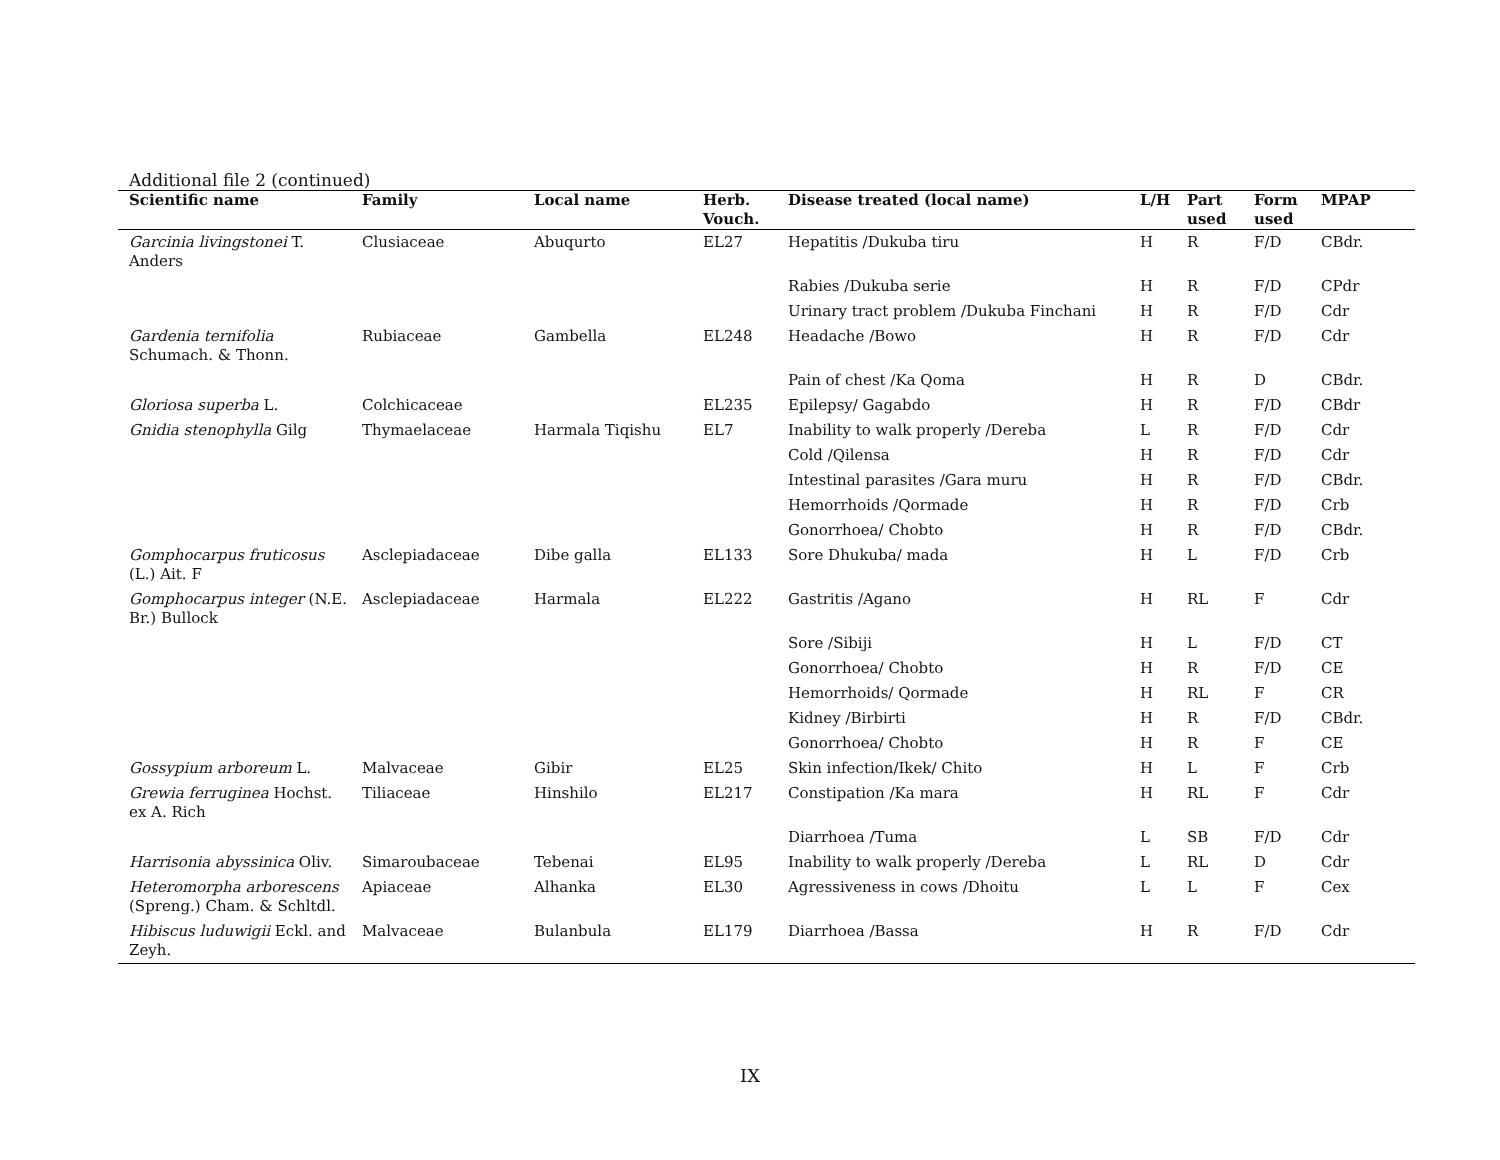Additional file 2 (continued)
| Scientific name | Family | Local name | Herb. Vouch. | Disease treated (local name) | L/H | Part used | Form used | MPAP |
| --- | --- | --- | --- | --- | --- | --- | --- | --- |
| Garcinia livingstonei T. Anders | Clusiaceae | Abuqurto | EL27 | Hepatitis /Dukuba tiru | H | R | F/D | CBdr. |
| | | | | Rabies /Dukuba serie | H | R | F/D | CPdr |
| | | | | Urinary tract problem /Dukuba Finchani | H | R | F/D | Cdr |
| Gardenia ternifolia Schumach. & Thonn. | Rubiaceae | Gambella | EL248 | Headache /Bowo | H | R | F/D | Cdr |
| | | | | Pain of chest /Ka Qoma | H | R | D | CBdr. |
| Gloriosa superba L. | Colchicaceae | | EL235 | Epilepsy/ Gagabdo | H | R | F/D | CBdr |
| Gnidia stenophylla Gilg | Thymaelaceae | Harmala Tiqishu | EL7 | Inability to walk properly /Dereba | L | R | F/D | Cdr |
| | | | | Cold /Qilensa | H | R | F/D | Cdr |
| | | | | Intestinal parasites /Gara muru | H | R | F/D | CBdr. |
| | | | | Hemorrhoids /Qormade | H | R | F/D | Crb |
| | | | | Gonorrhoea/ Chobto | H | R | F/D | CBdr. |
| Gomphocarpus fruticosus (L.) Ait. F | Asclepiadaceae | Dibe galla | EL133 | Sore Dhukuba/ mada | H | L | F/D | Crb |
| Gomphocarpus integer (N.E. Br.) Bullock | Asclepiadaceae | Harmala | EL222 | Gastritis /Agano | H | RL | F | Cdr |
| | | | | Sore /Sibiji | H | L | F/D | CT |
| | | | | Gonorrhoea/ Chobto | H | R | F/D | CE |
| | | | | Hemorrhoids/ Qormade | H | RL | F | CR |
| | | | | Kidney /Birbirti | H | R | F/D | CBdr. |
| | | | | Gonorrhoea/ Chobto | H | R | F | CE |
| Gossypium arboreum L. | Malvaceae | Gibir | EL25 | Skin infection/Ikek/ Chito | H | L | F | Crb |
| Grewia ferruginea Hochst. ex A. Rich | Tiliaceae | Hinshilo | EL217 | Constipation /Ka mara | H | RL | F | Cdr |
| | | | | Diarrhoea /Tuma | L | SB | F/D | Cdr |
| Harrisonia abyssinica Oliv. | Simaroubaceae | Tebenai | EL95 | Inability to walk properly /Dereba | L | RL | D | Cdr |
| Heteromorpha arborescens (Spreng.) Cham. & Schltdl. | Apiaceae | Alhanka | EL30 | Agressiveness in cows /Dhoitu | L | L | F | Cex |
| Hibiscus luduwigii Eckl. and Zeyh. | Malvaceae | Bulanbula | EL179 | Diarrhoea /Bassa | H | R | F/D | Cdr |
IX